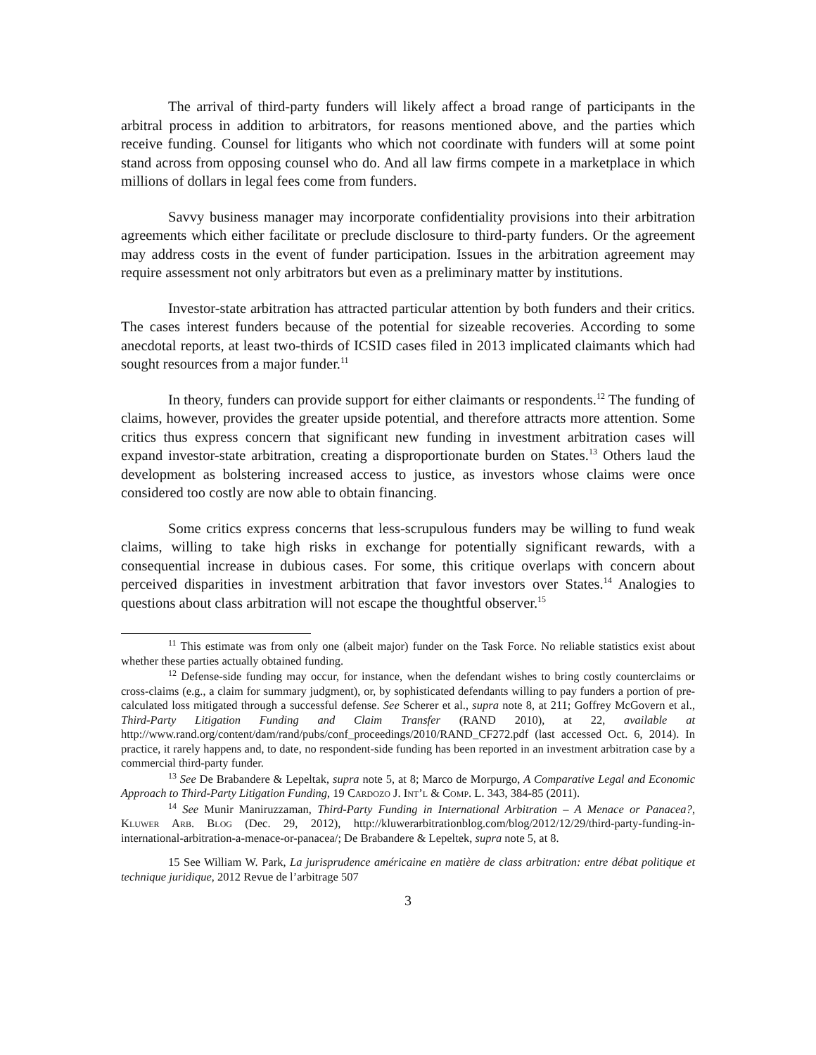The arrival of third-party funders will likely affect a broad range of participants in the arbitral process in addition to arbitrators, for reasons mentioned above, and the parties which receive funding. Counsel for litigants who which not coordinate with funders will at some point stand across from opposing counsel who do. And all law firms compete in a marketplace in which millions of dollars in legal fees come from funders.
Savvy business manager may incorporate confidentiality provisions into their arbitration agreements which either facilitate or preclude disclosure to third-party funders. Or the agreement may address costs in the event of funder participation. Issues in the arbitration agreement may require assessment not only arbitrators but even as a preliminary matter by institutions.
Investor-state arbitration has attracted particular attention by both funders and their critics. The cases interest funders because of the potential for sizeable recoveries. According to some anecdotal reports, at least two-thirds of ICSID cases filed in 2013 implicated claimants which had sought resources from a major funder.<sup>11</sup>
In theory, funders can provide support for either claimants or respondents.<sup>12</sup> The funding of claims, however, provides the greater upside potential, and therefore attracts more attention. Some critics thus express concern that significant new funding in investment arbitration cases will expand investor-state arbitration, creating a disproportionate burden on States.<sup>13</sup> Others laud the development as bolstering increased access to justice, as investors whose claims were once considered too costly are now able to obtain financing.
Some critics express concerns that less-scrupulous funders may be willing to fund weak claims, willing to take high risks in exchange for potentially significant rewards, with a consequential increase in dubious cases. For some, this critique overlaps with concern about perceived disparities in investment arbitration that favor investors over States.<sup>14</sup> Analogies to questions about class arbitration will not escape the thoughtful observer.<sup>15</sup>
<sup>11</sup> This estimate was from only one (albeit major) funder on the Task Force. No reliable statistics exist about whether these parties actually obtained funding.
<sup>12</sup> Defense-side funding may occur, for instance, when the defendant wishes to bring costly counterclaims or cross-claims (e.g., a claim for summary judgment), or, by sophisticated defendants willing to pay funders a portion of pre-calculated loss mitigated through a successful defense. See Scherer et al., supra note 8, at 211; Goffrey McGovern et al., Third-Party Litigation Funding and Claim Transfer (RAND 2010), at 22, available at http://www.rand.org/content/dam/rand/pubs/conf_proceedings/2010/RAND_CF272.pdf (last accessed Oct. 6, 2014). In practice, it rarely happens and, to date, no respondent-side funding has been reported in an investment arbitration case by a commercial third-party funder.
<sup>13</sup> See De Brabandere & Lepeltak, supra note 5, at 8; Marco de Morpurgo, A Comparative Legal and Economic Approach to Third-Party Litigation Funding, 19 Cardozo J. Int’l & Comp. L. 343, 384-85 (2011).
<sup>14</sup> See Munir Maniruzzaman, Third-Party Funding in International Arbitration – A Menace or Panacea?, Kluwer Arb. Blog (Dec. 29, 2012), http://kluwerarbitrationblog.com/blog/2012/12/29/third-party-funding-in-international-arbitration-a-menace-or-panacea/; De Brabandere & Lepeltek, supra note 5, at 8.
15 See William W. Park, La jurisprudence américaine en matière de class arbitration: entre débat politique et technique juridique, 2012 Revue de l’arbitrage 507
3